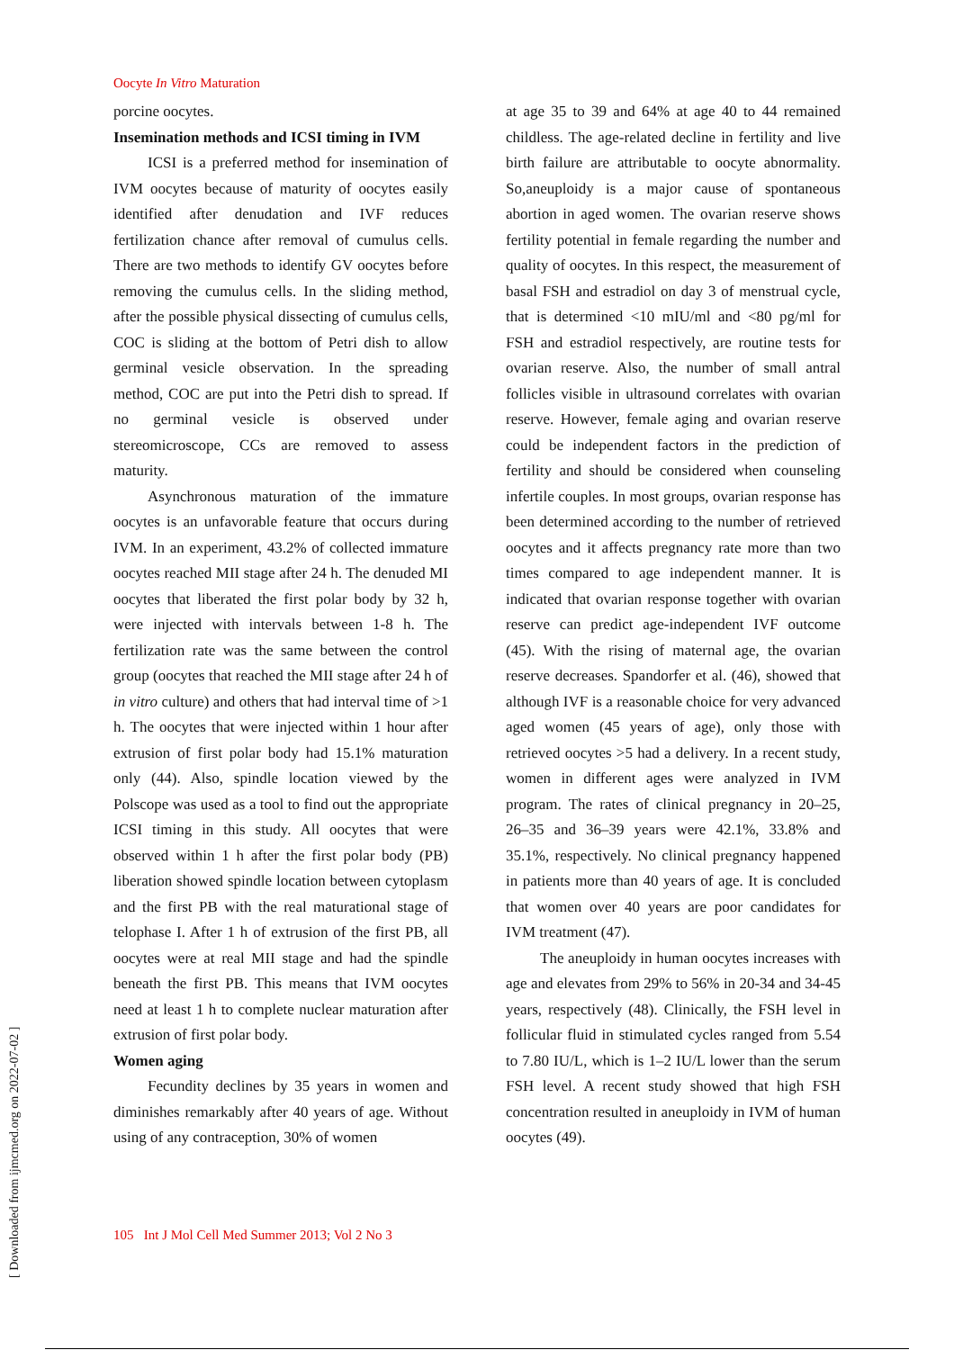Oocyte In Vitro Maturation
porcine oocytes.
Insemination methods and ICSI timing in IVM
ICSI is a preferred method for insemination of IVM oocytes because of maturity of oocytes easily identified after denudation and IVF reduces fertilization chance after removal of cumulus cells. There are two methods to identify GV oocytes before removing the cumulus cells. In the sliding method, after the possible physical dissecting of cumulus cells, COC is sliding at the bottom of Petri dish to allow germinal vesicle observation. In the spreading method, COC are put into the Petri dish to spread. If no germinal vesicle is observed under stereomicroscope, CCs are removed to assess maturity.
Asynchronous maturation of the immature oocytes is an unfavorable feature that occurs during IVM. In an experiment, 43.2% of collected immature oocytes reached MII stage after 24 h. The denuded MI oocytes that liberated the first polar body by 32 h, were injected with intervals between 1-8 h. The fertilization rate was the same between the control group (oocytes that reached the MII stage after 24 h of in vitro culture) and others that had interval time of >1 h. The oocytes that were injected within 1 hour after extrusion of first polar body had 15.1% maturation only (44). Also, spindle location viewed by the Polscope was used as a tool to find out the appropriate ICSI timing in this study. All oocytes that were observed within 1 h after the first polar body (PB) liberation showed spindle location between cytoplasm and the first PB with the real maturational stage of telophase I. After 1 h of extrusion of the first PB, all oocytes were at real MII stage and had the spindle beneath the first PB. This means that IVM oocytes need at least 1 h to complete nuclear maturation after extrusion of first polar body.
Women aging
Fecundity declines by 35 years in women and diminishes remarkably after 40 years of age. Without using of any contraception, 30% of women
at age 35 to 39 and 64% at age 40 to 44 remained childless. The age-related decline in fertility and live birth failure are attributable to oocyte abnormality. So,aneuploidy is a major cause of spontaneous abortion in aged women. The ovarian reserve shows fertility potential in female regarding the number and quality of oocytes. In this respect, the measurement of basal FSH and estradiol on day 3 of menstrual cycle, that is determined <10 mIU/ml and <80 pg/ml for FSH and estradiol respectively, are routine tests for ovarian reserve. Also, the number of small antral follicles visible in ultrasound correlates with ovarian reserve. However, female aging and ovarian reserve could be independent factors in the prediction of fertility and should be considered when counseling infertile couples. In most groups, ovarian response has been determined according to the number of retrieved oocytes and it affects pregnancy rate more than two times compared to age independent manner. It is indicated that ovarian response together with ovarian reserve can predict age-independent IVF outcome (45). With the rising of maternal age, the ovarian reserve decreases. Spandorfer et al. (46), showed that although IVF is a reasonable choice for very advanced aged women (45 years of age), only those with retrieved oocytes >5 had a delivery. In a recent study, women in different ages were analyzed in IVM program. The rates of clinical pregnancy in 20–25, 26–35 and 36–39 years were 42.1%, 33.8% and 35.1%, respectively. No clinical pregnancy happened in patients more than 40 years of age. It is concluded that women over 40 years are poor candidates for IVM treatment (47).
The aneuploidy in human oocytes increases with age and elevates from 29% to 56% in 20-34 and 34-45 years, respectively (48). Clinically, the FSH level in follicular fluid in stimulated cycles ranged from 5.54 to 7.80 IU/L, which is 1–2 IU/L lower than the serum FSH level. A recent study showed that high FSH concentration resulted in aneuploidy in IVM of human oocytes (49).
105 Int J Mol Cell Med Summer 2013; Vol 2 No 3
[ Downloaded from ijmcmed.org on 2022-07-02 ]